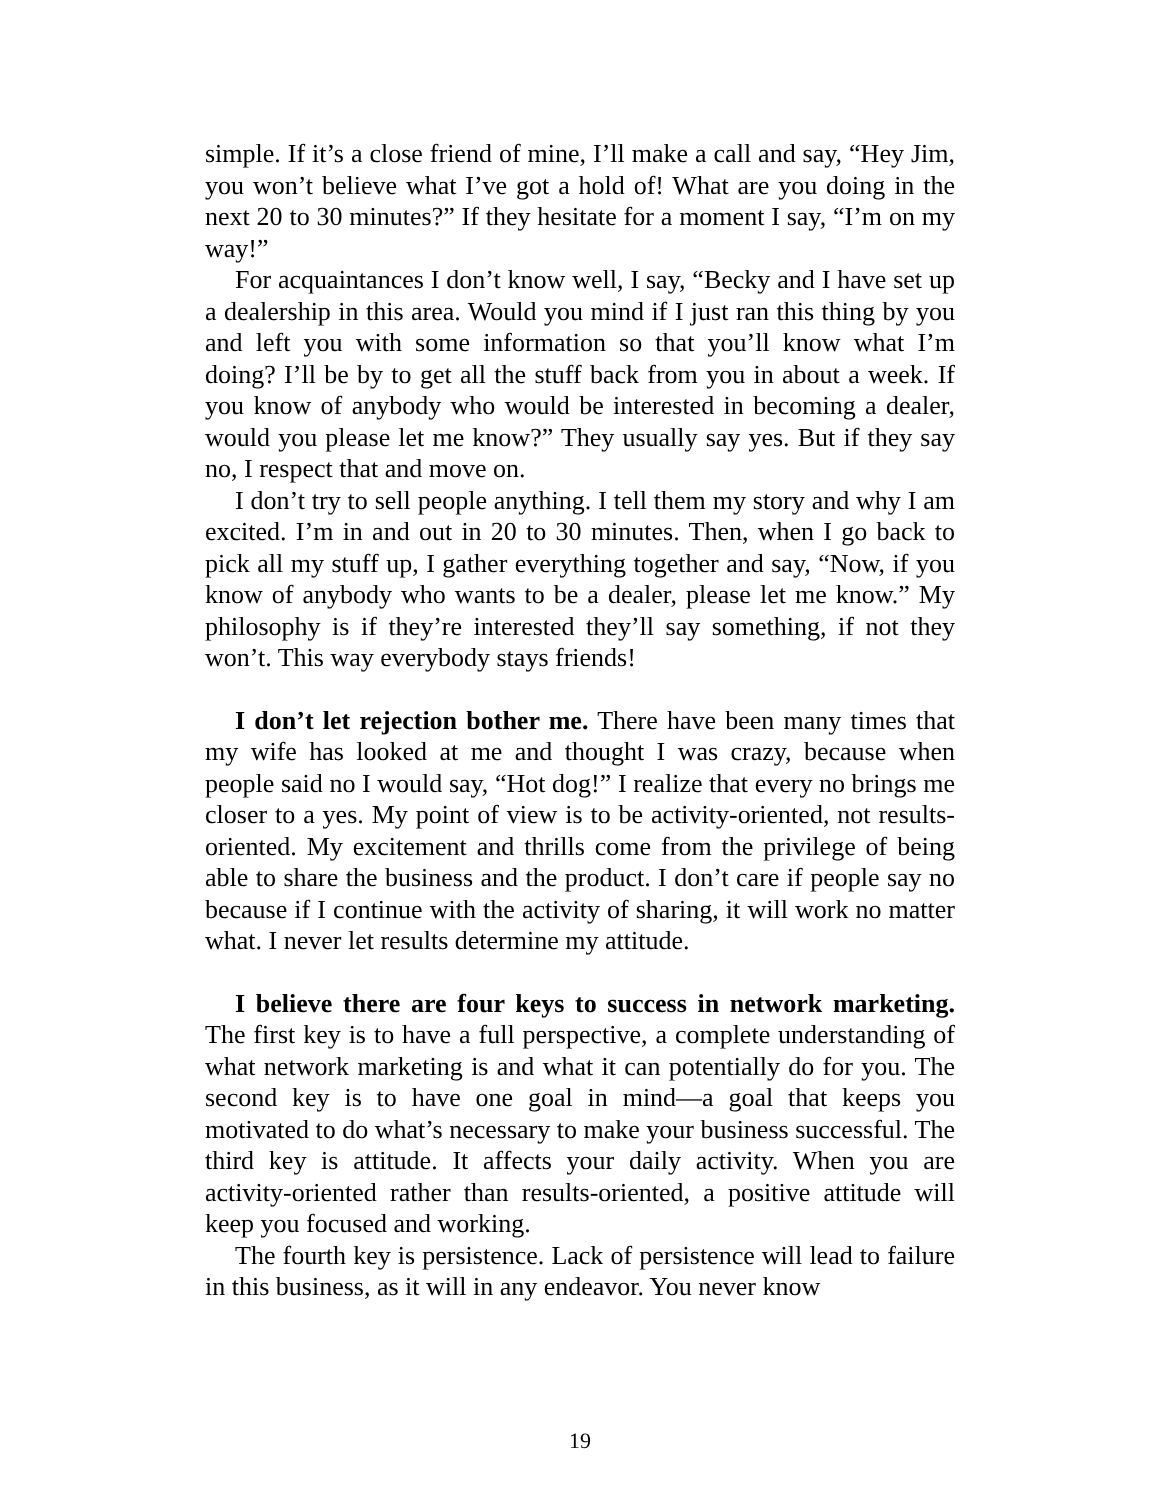simple. If it’s a close friend of mine, I’ll make a call and say, “Hey Jim, you won’t believe what I’ve got a hold of! What are you doing in the next 20 to 30 minutes?” If they hesitate for a moment I say, “I’m on my way!”
For acquaintances I don’t know well, I say, “Becky and I have set up a dealership in this area. Would you mind if I just ran this thing by you and left you with some information so that you’ll know what I’m doing? I’ll be by to get all the stuff back from you in about a week. If you know of anybody who would be interested in becoming a dealer, would you please let me know?” They usually say yes. But if they say no, I respect that and move on.
I don’t try to sell people anything. I tell them my story and why I am excited. I’m in and out in 20 to 30 minutes. Then, when I go back to pick all my stuff up, I gather everything together and say, “Now, if you know of anybody who wants to be a dealer, please let me know.” My philosophy is if they’re interested they’ll say something, if not they won’t. This way everybody stays friends!
I don’t let rejection bother me. There have been many times that my wife has looked at me and thought I was crazy, because when people said no I would say, “Hot dog!” I realize that every no brings me closer to a yes. My point of view is to be activity-oriented, not results-oriented. My excitement and thrills come from the privilege of being able to share the business and the product. I don’t care if people say no because if I continue with the activity of sharing, it will work no matter what. I never let results determine my attitude.
I believe there are four keys to success in network marketing. The first key is to have a full perspective, a complete understanding of what network marketing is and what it can potentially do for you. The second key is to have one goal in mind—a goal that keeps you motivated to do what’s necessary to make your business successful. The third key is attitude. It affects your daily activity. When you are activity-oriented rather than results-oriented, a positive attitude will keep you focused and working.
The fourth key is persistence. Lack of persistence will lead to failure in this business, as it will in any endeavor. You never know
19